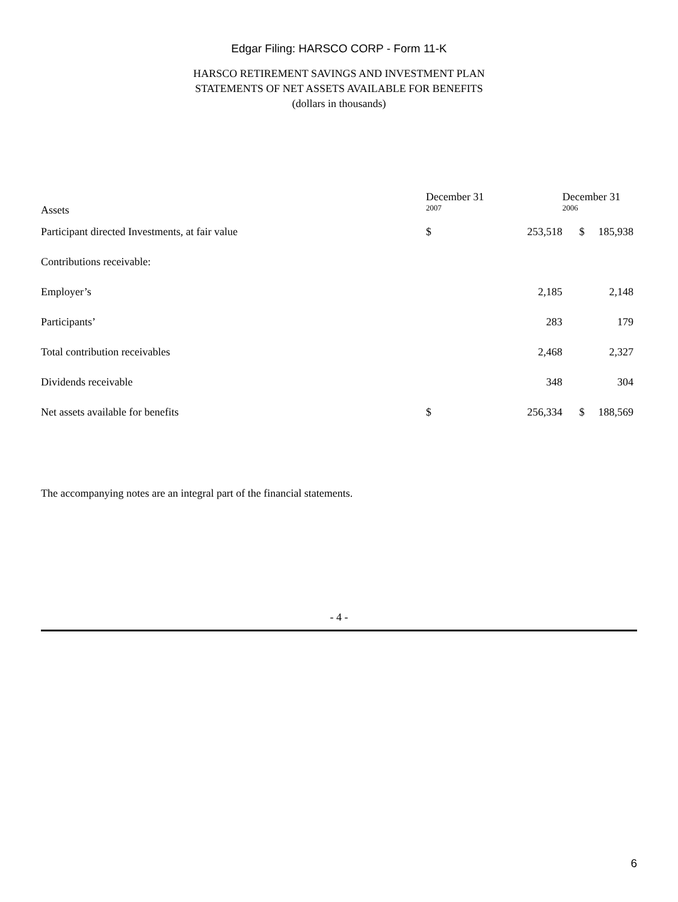Edgar Filing: HARSCO CORP - Form 11-K
HARSCO RETIREMENT SAVINGS AND INVESTMENT PLAN
STATEMENTS OF NET ASSETS AVAILABLE FOR BENEFITS
(dollars in thousands)
| Assets | December 31 2007 | | December 31 2006 | |
| --- | --- | --- | --- | --- |
| Participant directed Investments, at fair value | $ | 253,518 | $ | 185,938 |
| Contributions receivable: | | | | |
| Employer’s | | 2,185 | | 2,148 |
| Participants’ | | 283 | | 179 |
| Total contribution receivables | | 2,468 | | 2,327 |
| Dividends receivable | | 348 | | 304 |
| Net assets available for benefits | $ | 256,334 | $ | 188,569 |
The accompanying notes are an integral part of the financial statements.
- 4 -
6